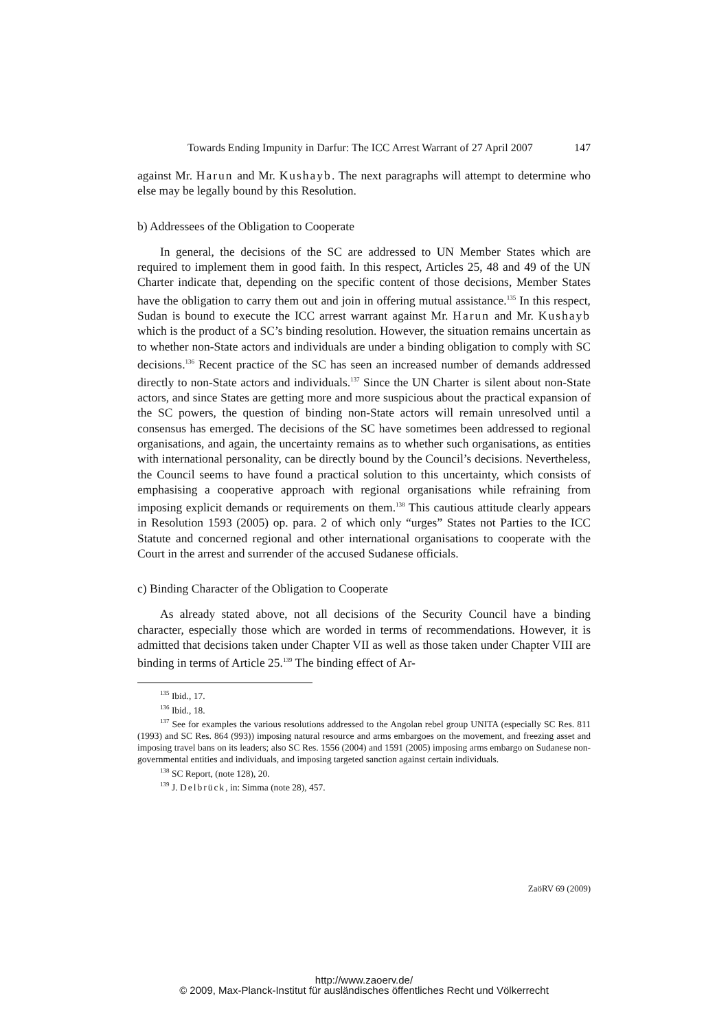Towards Ending Impunity in Darfur: The ICC Arrest Warrant of 27 April 2007 147
against Mr. Harun and Mr. Kushayb. The next paragraphs will attempt to determine who else may be legally bound by this Resolution.
b) Addressees of the Obligation to Cooperate
In general, the decisions of the SC are addressed to UN Member States which are required to implement them in good faith. In this respect, Articles 25, 48 and 49 of the UN Charter indicate that, depending on the specific content of those decisions, Member States have the obligation to carry them out and join in offering mutual assistance.<sup>135</sup> In this respect, Sudan is bound to execute the ICC arrest warrant against Mr. Harun and Mr. Kushayb which is the product of a SC’s binding resolution. However, the situation remains uncertain as to whether non-State actors and individuals are under a binding obligation to comply with SC decisions.<sup>136</sup> Recent practice of the SC has seen an increased number of demands addressed directly to non-State actors and individuals.<sup>137</sup> Since the UN Charter is silent about non-State actors, and since States are getting more and more suspicious about the practical expansion of the SC powers, the question of binding non-State actors will remain unresolved until a consensus has emerged. The decisions of the SC have sometimes been addressed to regional organisations, and again, the uncertainty remains as to whether such organisations, as entities with international personality, can be directly bound by the Council’s decisions. Nevertheless, the Council seems to have found a practical solution to this uncertainty, which consists of emphasising a cooperative approach with regional organisations while refraining from imposing explicit demands or requirements on them.<sup>138</sup> This cautious attitude clearly appears in Resolution 1593 (2005) op. para. 2 of which only “urges” States not Parties to the ICC Statute and concerned regional and other international organisations to cooperate with the Court in the arrest and surrender of the accused Sudanese officials.
c) Binding Character of the Obligation to Cooperate
As already stated above, not all decisions of the Security Council have a binding character, especially those which are worded in terms of recommendations. However, it is admitted that decisions taken under Chapter VII as well as those taken under Chapter VIII are binding in terms of Article 25.<sup>139</sup> The binding effect of Ar-
<sup>135</sup> Ibid., 17.
<sup>136</sup> Ibid., 18.
<sup>137</sup> See for examples the various resolutions addressed to the Angolan rebel group UNITA (especially SC Res. 811 (1993) and SC Res. 864 (993)) imposing natural resource and arms embargoes on the movement, and freezing asset and imposing travel bans on its leaders; also SC Res. 1556 (2004) and 1591 (2005) imposing arms embargo on Sudanese non-governmental entities and individuals, and imposing targeted sanction against certain individuals.
<sup>138</sup> SC Report, (note 128), 20.
<sup>139</sup> J. Delbrück, in: Simma (note 28), 457.
ZaöRV 69 (2009)
http://www.zaoerv.de/
© 2009, Max-Planck-Institut für ausländisches öffentliches Recht und Völkerrecht